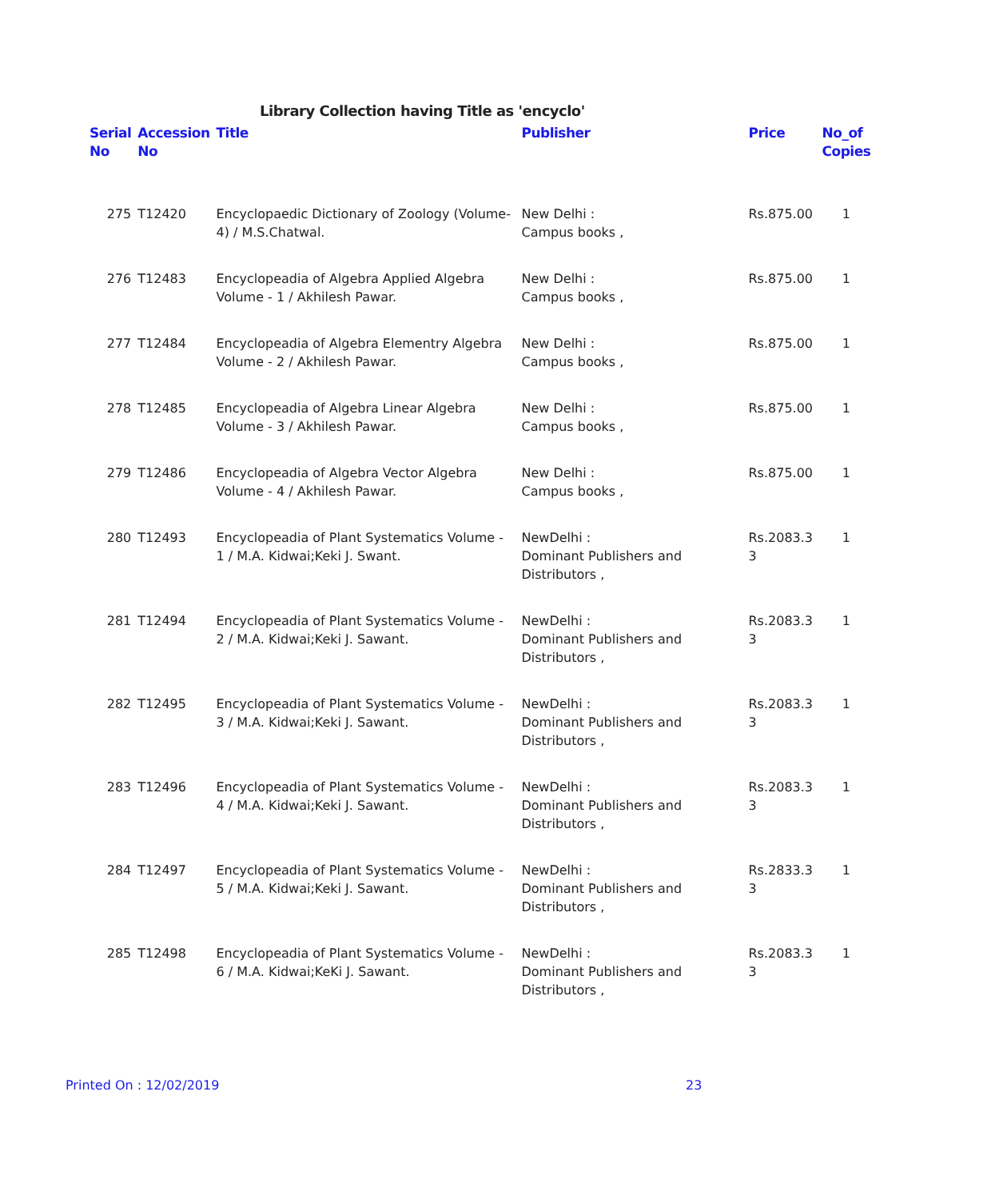Library Collection having Title as 'encyclo'
| Serial No | Accession No | Title | Publisher | Price | No_of Copies |
| --- | --- | --- | --- | --- | --- |
| 275 | T12420 | Encyclopaedic Dictionary of Zoology (Volume-4) / M.S.Chatwal. | New Delhi : Campus books , | Rs.875.00 | 1 |
| 276 | T12483 | Encyclopeadia of Algebra Applied Algebra Volume - 1 / Akhilesh Pawar. | New Delhi : Campus books , | Rs.875.00 | 1 |
| 277 | T12484 | Encyclopeadia of Algebra Elementry Algebra Volume - 2 / Akhilesh Pawar. | New Delhi : Campus books , | Rs.875.00 | 1 |
| 278 | T12485 | Encyclopeadia of Algebra Linear Algebra Volume - 3 / Akhilesh Pawar. | New Delhi : Campus books , | Rs.875.00 | 1 |
| 279 | T12486 | Encyclopeadia of Algebra Vector Algebra Volume - 4 / Akhilesh Pawar. | New Delhi : Campus books , | Rs.875.00 | 1 |
| 280 | T12493 | Encyclopeadia of Plant Systematics Volume - 1 / M.A. Kidwai;Keki J. Swant. | NewDelhi : Dominant Publishers and Distributors , | Rs.2083.3 3 | 1 |
| 281 | T12494 | Encyclopeadia of Plant Systematics Volume - 2 / M.A. Kidwai;Keki J. Sawant. | NewDelhi : Dominant Publishers and Distributors , | Rs.2083.3 3 | 1 |
| 282 | T12495 | Encyclopeadia of Plant Systematics Volume - 3 / M.A. Kidwai;Keki J. Sawant. | NewDelhi : Dominant Publishers and Distributors , | Rs.2083.3 3 | 1 |
| 283 | T12496 | Encyclopeadia of Plant Systematics Volume - 4 / M.A. Kidwai;Keki J. Sawant. | NewDelhi : Dominant Publishers and Distributors , | Rs.2083.3 3 | 1 |
| 284 | T12497 | Encyclopeadia of Plant Systematics Volume - 5 / M.A. Kidwai;Keki J. Sawant. | NewDelhi : Dominant Publishers and Distributors , | Rs.2833.3 3 | 1 |
| 285 | T12498 | Encyclopeadia of Plant Systematics Volume - 6 / M.A. Kidwai;KeKi J. Sawant. | NewDelhi : Dominant Publishers and Distributors , | Rs.2083.3 3 | 1 |
Printed On : 12/02/2019 23